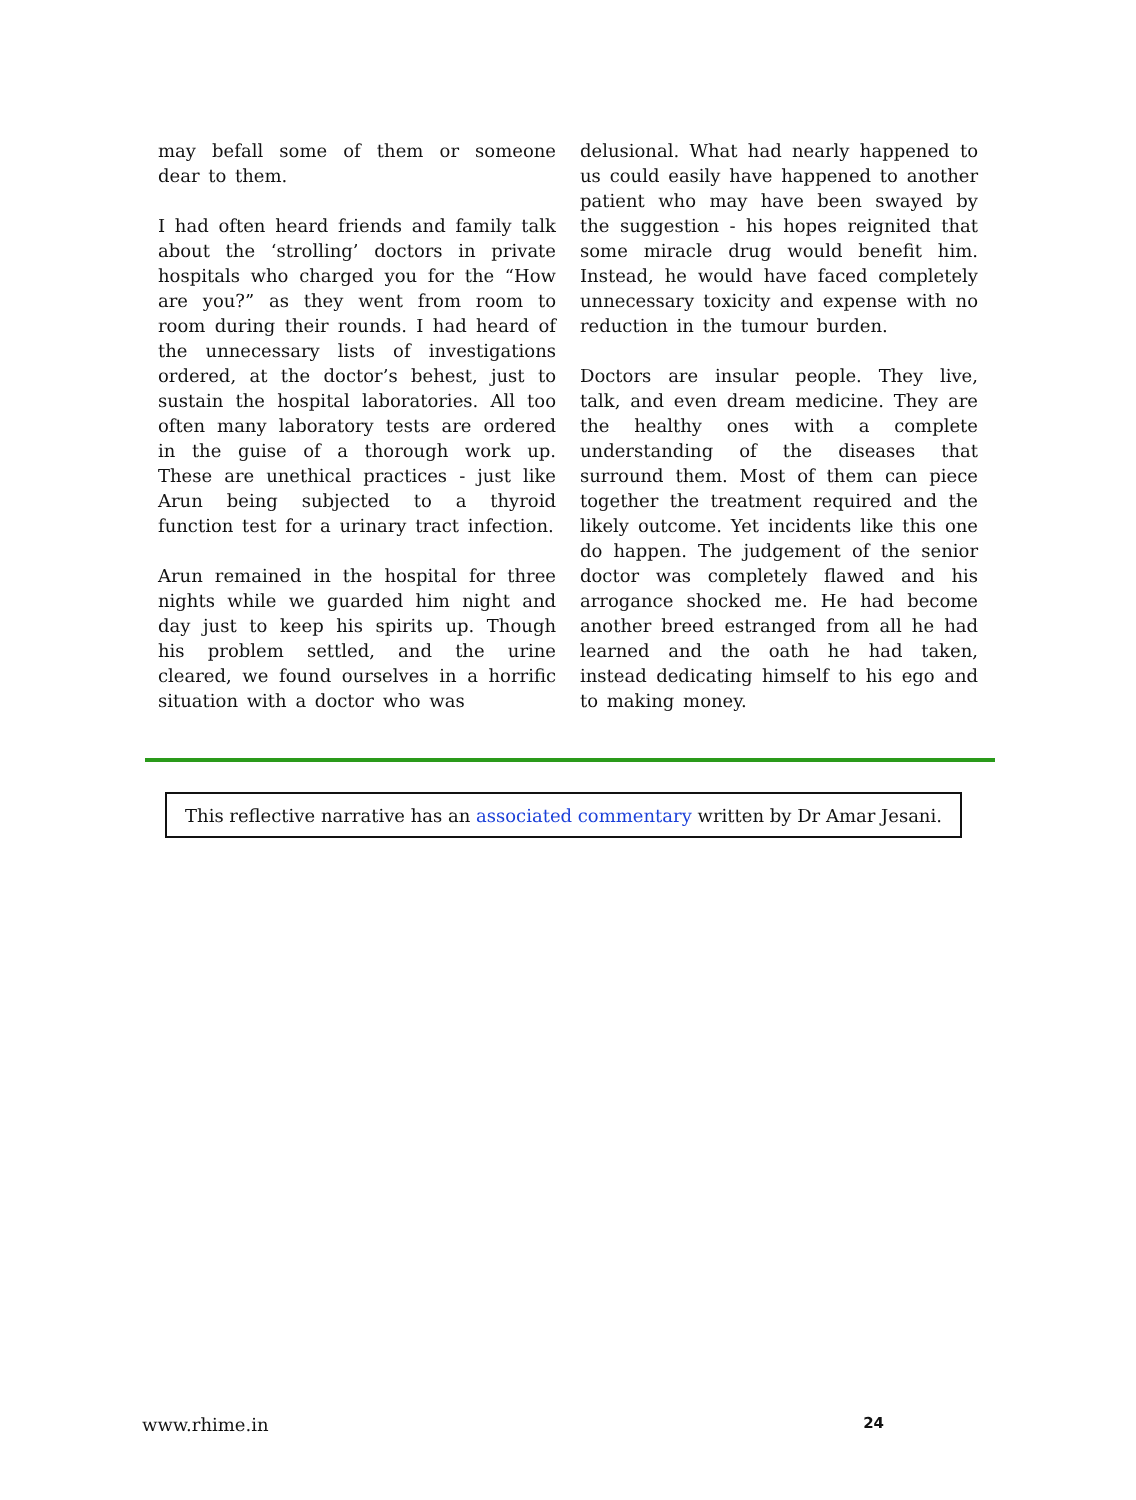may befall some of them or someone dear to them.
I had often heard friends and family talk about the ‘strolling’ doctors in private hospitals who charged you for the “How are you?” as they went from room to room during their rounds. I had heard of the unnecessary lists of investigations ordered, at the doctor’s behest, just to sustain the hospital laboratories. All too often many laboratory tests are ordered in the guise of a thorough work up. These are unethical practices - just like Arun being subjected to a thyroid function test for a urinary tract infection.
Arun remained in the hospital for three nights while we guarded him night and day just to keep his spirits up. Though his problem settled, and the urine cleared, we found ourselves in a horrific situation with a doctor who was
delusional. What had nearly happened to us could easily have happened to another patient who may have been swayed by the suggestion - his hopes reignited that some miracle drug would benefit him. Instead, he would have faced completely unnecessary toxicity and expense with no reduction in the tumour burden.
Doctors are insular people. They live, talk, and even dream medicine. They are the healthy ones with a complete understanding of the diseases that surround them. Most of them can piece together the treatment required and the likely outcome. Yet incidents like this one do happen. The judgement of the senior doctor was completely flawed and his arrogance shocked me. He had become another breed estranged from all he had learned and the oath he had taken, instead dedicating himself to his ego and to making money.
This reflective narrative has an associated commentary written by Dr Amar Jesani.
www.rhime.in 24